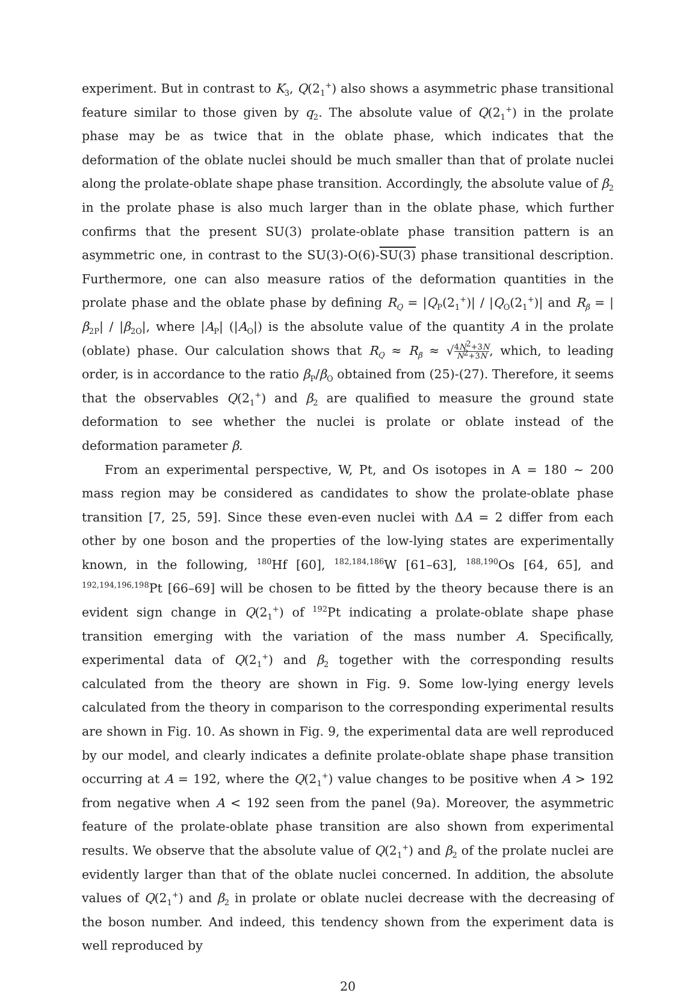experiment. But in contrast to K<sub>3</sub>, Q(2<sub>1</sub><sup>+</sup>) also shows a asymmetric phase transitional feature similar to those given by q<sub>2</sub>. The absolute value of Q(2<sub>1</sub><sup>+</sup>) in the prolate phase may be as twice that in the oblate phase, which indicates that the deformation of the oblate nuclei should be much smaller than that of prolate nuclei along the prolate-oblate shape phase transition. Accordingly, the absolute value of β<sub>2</sub> in the prolate phase is also much larger than in the oblate phase, which further confirms that the present SU(3) prolate-oblate phase transition pattern is an asymmetric one, in contrast to the SU(3)-O(6)-SU(3) phase transitional description. Furthermore, one can also measure ratios of the deformation quantities in the prolate phase and the oblate phase by defining R<sub>Q</sub> = |Q<sub>P</sub>(2<sub>1</sub><sup>+</sup>)| / |Q<sub>O</sub>(2<sub>1</sub><sup>+</sup>)| and R<sub>β</sub> = |β<sub>2P</sub>| / |β<sub>2O</sub>|, where |A<sub>P</sub>| (|A<sub>O</sub>|) is the absolute value of the quantity A in the prolate (oblate) phase. Our calculation shows that R<sub>Q</sub> ≈ R<sub>β</sub> ≈ √4N<sup>2</sup>+3N N<sup>2</sup>+3N, which, to leading order, is in accordance to the ratio β<sub>P</sub>/β<sub>O</sub> obtained from (25)-(27). Therefore, it seems that the observables Q(2<sub>1</sub><sup>+</sup>) and β<sub>2</sub> are qualified to measure the ground state deformation to see whether the nuclei is prolate or oblate instead of the deformation parameter β.
From an experimental perspective, W, Pt, and Os isotopes in A = 180 ∼ 200 mass region may be considered as candidates to show the prolate-oblate phase transition [7, 25, 59]. Since these even-even nuclei with ΔA = 2 differ from each other by one boson and the properties of the low-lying states are experimentally known, in the following, <sup>180</sup>Hf [60], <sup>182,184,186</sup>W [61–63], <sup>188,190</sup>Os [64, 65], and <sup>192,194,196,198</sup>Pt [66–69] will be chosen to be fitted by the theory because there is an evident sign change in Q(2<sub>1</sub><sup>+</sup>) of <sup>192</sup>Pt indicating a prolate-oblate shape phase transition emerging with the variation of the mass number A. Specifically, experimental data of Q(2<sub>1</sub><sup>+</sup>) and β<sub>2</sub> together with the corresponding results calculated from the theory are shown in Fig. 9. Some low-lying energy levels calculated from the theory in comparison to the corresponding experimental results are shown in Fig. 10. As shown in Fig. 9, the experimental data are well reproduced by our model, and clearly indicates a definite prolate-oblate shape phase transition occurring at A = 192, where the Q(2<sub>1</sub><sup>+</sup>) value changes to be positive when A > 192 from negative when A < 192 seen from the panel (9a). Moreover, the asymmetric feature of the prolate-oblate phase transition are also shown from experimental results. We observe that the absolute value of Q(2<sub>1</sub><sup>+</sup>) and β<sub>2</sub> of the prolate nuclei are evidently larger than that of the oblate nuclei concerned. In addition, the absolute values of Q(2<sub>1</sub><sup>+</sup>) and β<sub>2</sub> in prolate or oblate nuclei decrease with the decreasing of the boson number. And indeed, this tendency shown from the experiment data is well reproduced by
20